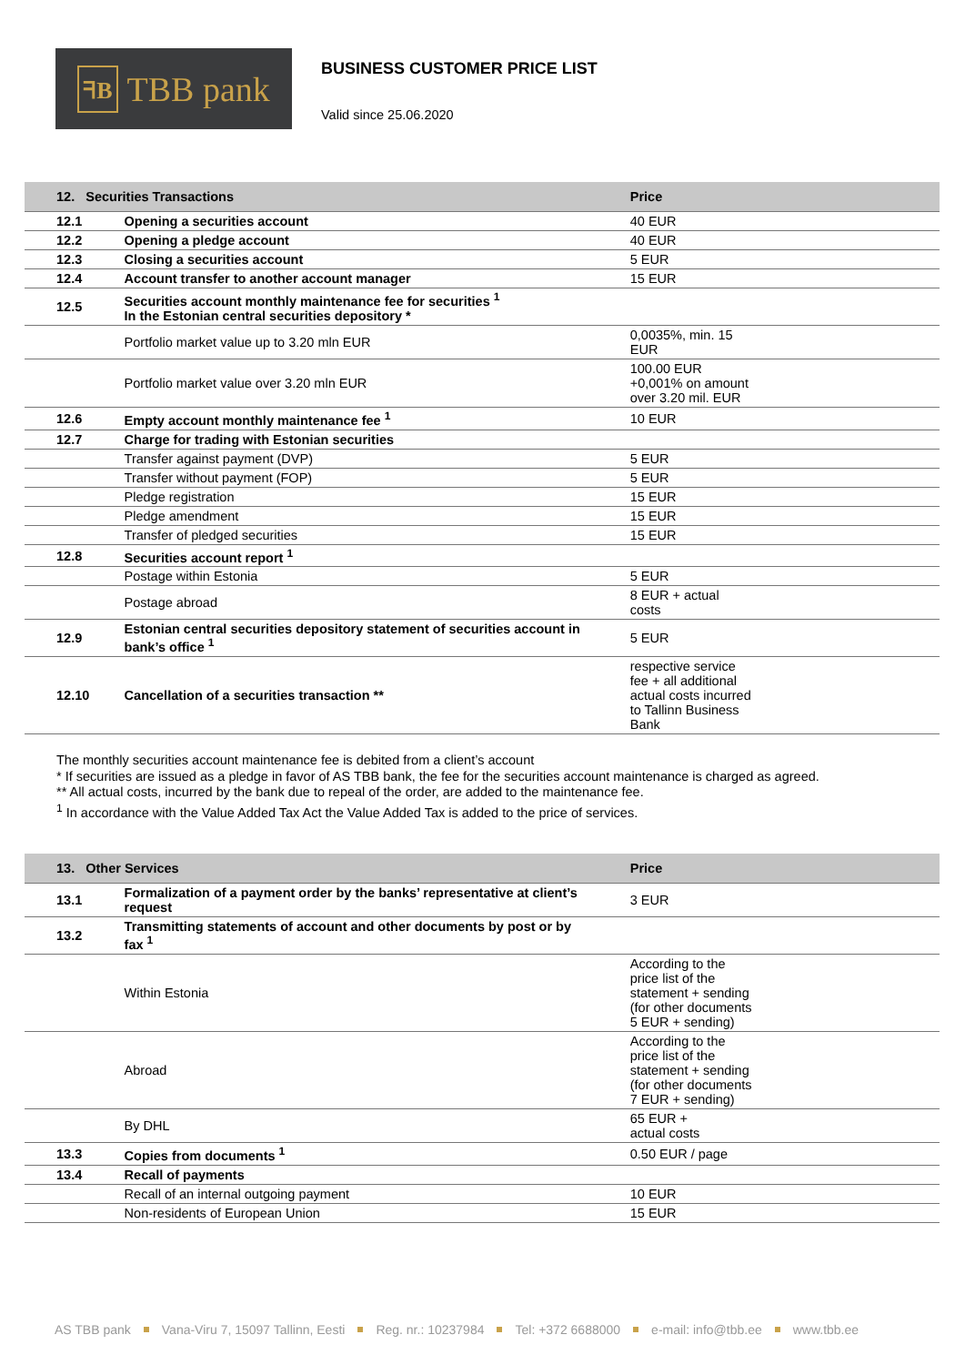ᖷB TBB pank
BUSINESS CUSTOMER PRICE LIST
Valid since 25.06.2020
| 12. Securities Transactions | | Price |
| --- | --- | --- |
| 12.1 | Opening a securities account | 40 EUR |
| 12.2 | Opening a pledge account | 40 EUR |
| 12.3 | Closing a securities account | 5 EUR |
| 12.4 | Account transfer to another account manager | 15 EUR |
| 12.5 | Securities account monthly maintenance fee for securities <sup>1</sup> In the Estonian central securities depository * | |
| | Portfolio market value up to 3.20 mln EUR | 0,0035%, min. 15 EUR |
| | Portfolio market value over 3.20 mln EUR | 100.00 EUR +0,001% on amount over 3.20 mil. EUR |
| 12.6 | Empty account monthly maintenance fee <sup>1</sup> | 10 EUR |
| 12.7 | Charge for trading with Estonian securities | |
| | Transfer against payment (DVP) | 5 EUR |
| | Transfer without payment (FOP) | 5 EUR |
| | Pledge registration | 15 EUR |
| | Pledge amendment | 15 EUR |
| | Transfer of pledged securities | 15 EUR |
| 12.8 | Securities account report <sup>1</sup> | |
| | Postage within Estonia | 5 EUR |
| | Postage abroad | 8 EUR + actual costs |
| 12.9 | Estonian central securities depository statement of securities account in bank’s office <sup>1</sup> | 5 EUR |
| 12.10 | Cancellation of a securities transaction ** | respective service fee + all additional actual costs incurred to Tallinn Business Bank |
The monthly securities account maintenance fee is debited from a client’s account
* If securities are issued as a pledge in favor of AS TBB bank, the fee for the securities account maintenance is charged as agreed.
** All actual costs, incurred by the bank due to repeal of the order, are added to the maintenance fee.
<sup>1</sup> In accordance with the Value Added Tax Act the Value Added Tax is added to the price of services.
| 13. Other Services | | Price |
| --- | --- | --- |
| 13.1 | Formalization of a payment order by the banks’ representative at client’s request | 3 EUR |
| 13.2 | Transmitting statements of account and other documents by post or by fax <sup>1</sup> | |
| | Within Estonia | According to the price list of the statement + sending (for other documents 5 EUR + sending) |
| | Abroad | According to the price list of the statement + sending (for other documents 7 EUR + sending) |
| | By DHL | 65 EUR + actual costs |
| 13.3 | Copies from documents <sup>1</sup> | 0.50 EUR / page |
| 13.4 | Recall of payments | |
| | Recall of an internal outgoing payment | 10 EUR |
| | Non-residents of European Union | 15 EUR |
AS TBB pank Vana-Viru 7, 15097 Tallinn, Eesti Reg. nr.: 10237984 Tel: +372 6688000 e-mail: info@tbb.ee www.tbb.ee